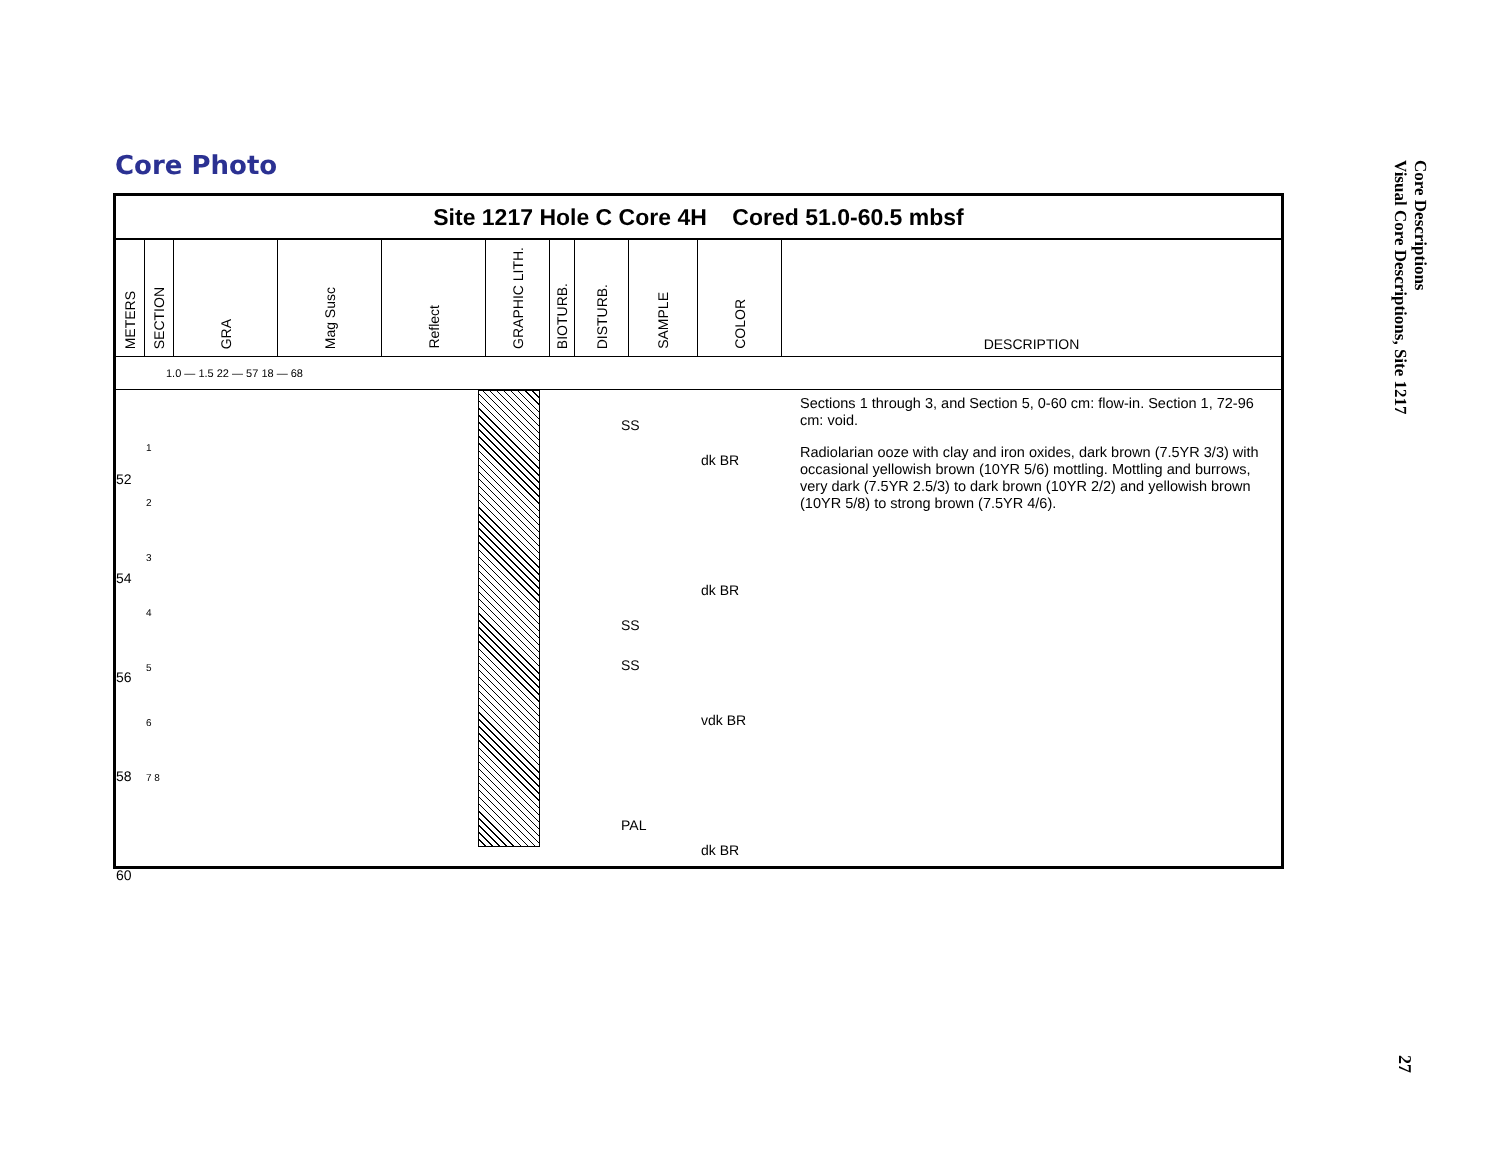Core Photo
Site 1217 Hole C Core 4H Cored 51.0-60.5 mbsf
| METERS | SECTION | GRA | Mag Susc | Reflect | GRAPHIC LITH. | BIOTURB. | DISTURB. | SAMPLE | COLOR | DESCRIPTION |
| --- | --- | --- | --- | --- | --- | --- | --- | --- | --- | --- |
1.0 — 1.5 22 — 57 18 — 68
52
54
56
58
60
1
2
3
4
5
6
7 8
SS
SS
SS
PAL
dk BR
dk BR
vdk BR
dk BR
Sections 1 through 3, and Section 5, 0-60 cm: flow-in. Section 1, 72-96 cm: void.
Radiolarian ooze with clay and iron oxides, dark brown (7.5YR 3/3) with occasional yellowish brown (10YR 5/6) mottling. Mottling and burrows, very dark (7.5YR 2.5/3) to dark brown (10YR 2/2) and yellowish brown (10YR 5/8) to strong brown (7.5YR 4/6).
Core Descriptions
Visual Core Descriptions, Site 1217
27